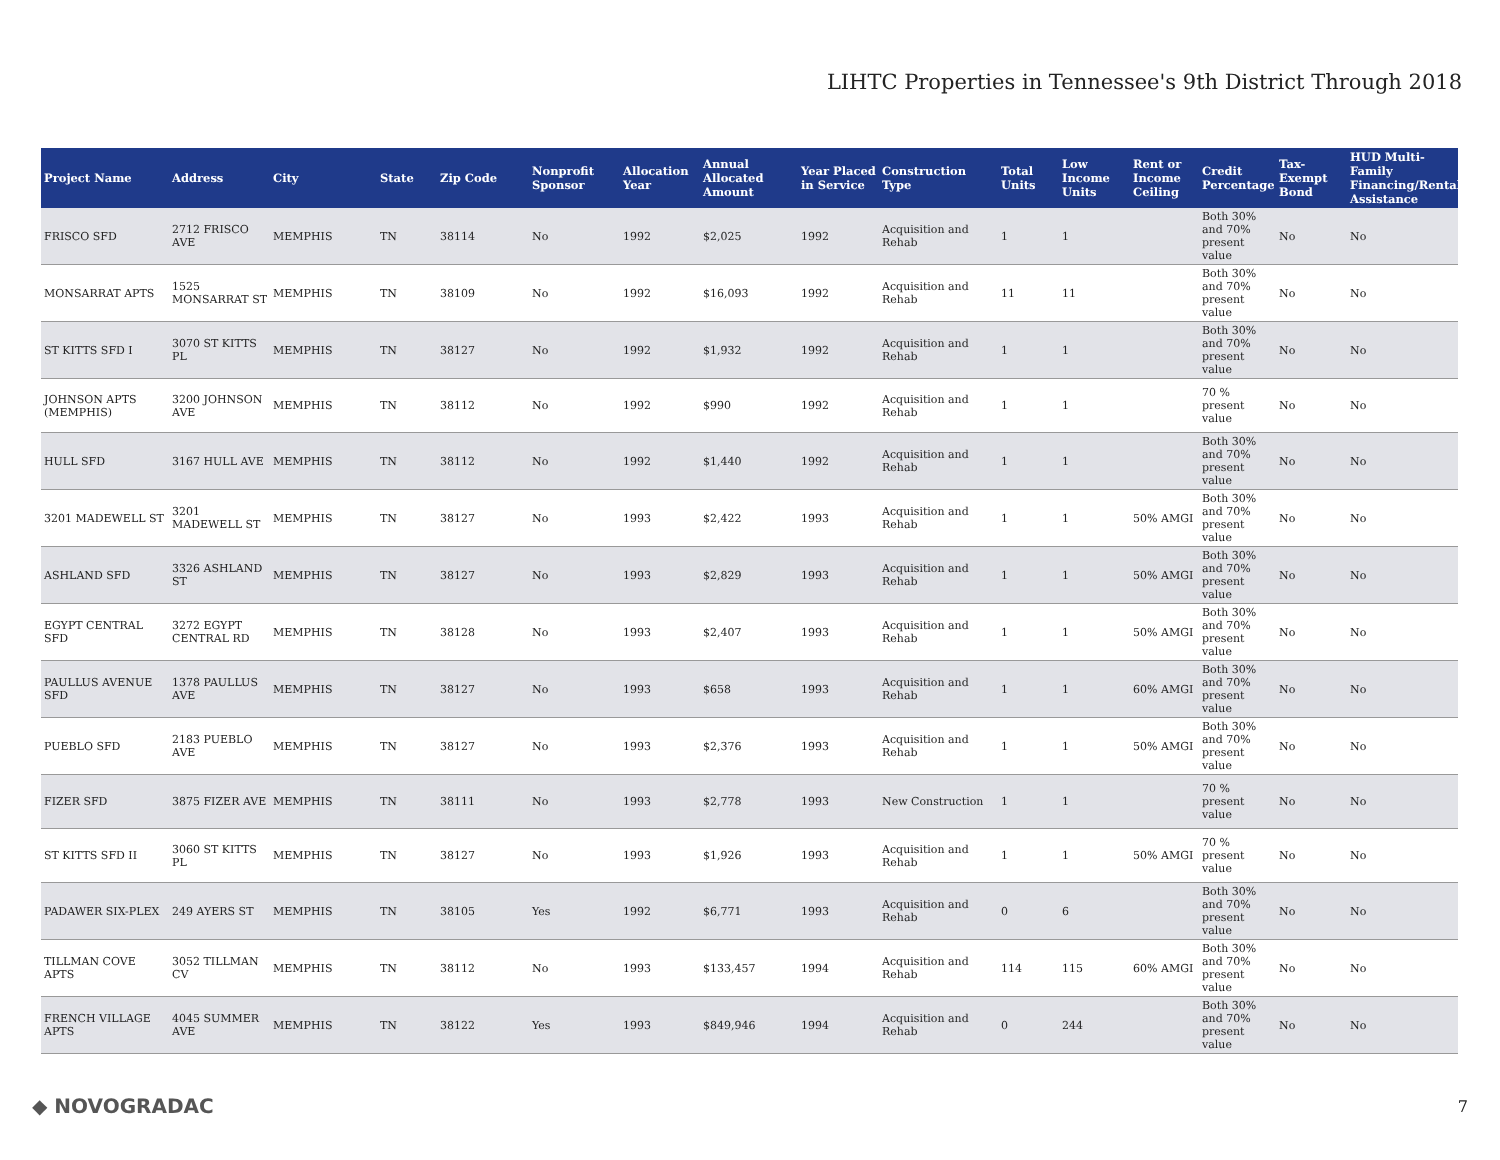LIHTC Properties in Tennessee's 9th District Through 2018
| Project Name | Address | City | State | Zip Code | Nonprofit Sponsor | Allocation Year | Annual Allocated Amount | Year Placed in Service | Construction Type | Total Units | Low Income Units | Rent or Income Ceiling | Credit Percentage | Tax-Exempt Bond | HUD Multi-Family Financing/Rental Assistance |
| --- | --- | --- | --- | --- | --- | --- | --- | --- | --- | --- | --- | --- | --- | --- | --- |
| FRISCO SFD | 2712 FRISCO AVE | MEMPHIS | TN | 38114 | No | 1992 | $2,025 | 1992 | Acquisition and Rehab | 1 | 1 | | Both 30% and 70% present value | No | No |
| MONSARRAT APTS | 1525 MONSARRAT ST | MEMPHIS | TN | 38109 | No | 1992 | $16,093 | 1992 | Acquisition and Rehab | 11 | 11 | | Both 30% and 70% present value | No | No |
| ST KITTS SFD I | 3070 ST KITTS PL | MEMPHIS | TN | 38127 | No | 1992 | $1,932 | 1992 | Acquisition and Rehab | 1 | 1 | | Both 30% and 70% present value | No | No |
| JOHNSON APTS (MEMPHIS) | 3200 JOHNSON AVE | MEMPHIS | TN | 38112 | No | 1992 | $990 | 1992 | Acquisition and Rehab | 1 | 1 | | 70 % present value | No | No |
| HULL SFD | 3167 HULL AVE | MEMPHIS | TN | 38112 | No | 1992 | $1,440 | 1992 | Acquisition and Rehab | 1 | 1 | | Both 30% and 70% present value | No | No |
| 3201 MADEWELL ST | 3201 MADEWELL ST | MEMPHIS | TN | 38127 | No | 1993 | $2,422 | 1993 | Acquisition and Rehab | 1 | 1 | 50% AMGI | Both 30% and 70% present value | No | No |
| ASHLAND SFD | 3326 ASHLAND ST | MEMPHIS | TN | 38127 | No | 1993 | $2,829 | 1993 | Acquisition and Rehab | 1 | 1 | 50% AMGI | Both 30% and 70% present value | No | No |
| EGYPT CENTRAL SFD | 3272 EGYPT CENTRAL RD | MEMPHIS | TN | 38128 | No | 1993 | $2,407 | 1993 | Acquisition and Rehab | 1 | 1 | 50% AMGI | Both 30% and 70% present value | No | No |
| PAULLUS AVENUE SFD | 1378 PAULLUS AVE | MEMPHIS | TN | 38127 | No | 1993 | $658 | 1993 | Acquisition and Rehab | 1 | 1 | 60% AMGI | Both 30% and 70% present value | No | No |
| PUEBLO SFD | 2183 PUEBLO AVE | MEMPHIS | TN | 38127 | No | 1993 | $2,376 | 1993 | Acquisition and Rehab | 1 | 1 | 50% AMGI | Both 30% and 70% present value | No | No |
| FIZER SFD | 3875 FIZER AVE | MEMPHIS | TN | 38111 | No | 1993 | $2,778 | 1993 | New Construction | 1 | 1 | | 70 % present value | No | No |
| ST KITTS SFD II | 3060 ST KITTS PL | MEMPHIS | TN | 38127 | No | 1993 | $1,926 | 1993 | Acquisition and Rehab | 1 | 1 | 50% AMGI | 70 % present value | No | No |
| PADAWER SIX-PLEX | 249 AYERS ST | MEMPHIS | TN | 38105 | Yes | 1992 | $6,771 | 1993 | Acquisition and Rehab | 0 | 6 | | Both 30% and 70% present value | No | No |
| TILLMAN COVE APTS | 3052 TILLMAN CV | MEMPHIS | TN | 38112 | No | 1993 | $133,457 | 1994 | Acquisition and Rehab | 114 | 115 | 60% AMGI | Both 30% and 70% present value | No | No |
| FRENCH VILLAGE APTS | 4045 SUMMER AVE | MEMPHIS | TN | 38122 | Yes | 1993 | $849,946 | 1994 | Acquisition and Rehab | 0 | 244 | | Both 30% and 70% present value | No | No |
◆ NOVOGRADAC 7